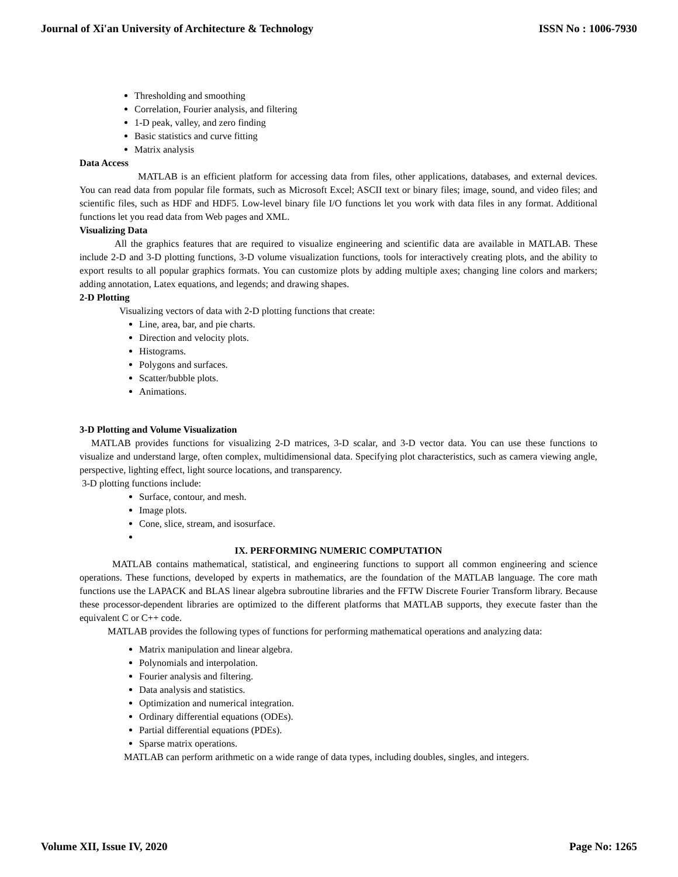Journal of Xi'an University of Architecture & Technology ISSN No : 1006-7930
Thresholding and smoothing
Correlation, Fourier analysis, and filtering
1-D peak, valley, and zero finding
Basic statistics and curve fitting
Matrix analysis
Data Access
MATLAB is an efficient platform for accessing data from files, other applications, databases, and external devices. You can read data from popular file formats, such as Microsoft Excel; ASCII text or binary files; image, sound, and video files; and scientific files, such as HDF and HDF5. Low-level binary file I/O functions let you work with data files in any format. Additional functions let you read data from Web pages and XML.
Visualizing Data
All the graphics features that are required to visualize engineering and scientific data are available in MATLAB. These include 2-D and 3-D plotting functions, 3-D volume visualization functions, tools for interactively creating plots, and the ability to export results to all popular graphics formats. You can customize plots by adding multiple axes; changing line colors and markers; adding annotation, Latex equations, and legends; and drawing shapes.
2-D Plotting
Visualizing vectors of data with 2-D plotting functions that create:
Line, area, bar, and pie charts.
Direction and velocity plots.
Histograms.
Polygons and surfaces.
Scatter/bubble plots.
Animations.
3-D Plotting and Volume Visualization
MATLAB provides functions for visualizing 2-D matrices, 3-D scalar, and 3-D vector data. You can use these functions to visualize and understand large, often complex, multidimensional data. Specifying plot characteristics, such as camera viewing angle, perspective, lighting effect, light source locations, and transparency.
3-D plotting functions include:
Surface, contour, and mesh.
Image plots.
Cone, slice, stream, and isosurface.
IX. PERFORMING NUMERIC COMPUTATION
MATLAB contains mathematical, statistical, and engineering functions to support all common engineering and science operations. These functions, developed by experts in mathematics, are the foundation of the MATLAB language. The core math functions use the LAPACK and BLAS linear algebra subroutine libraries and the FFTW Discrete Fourier Transform library. Because these processor-dependent libraries are optimized to the different platforms that MATLAB supports, they execute faster than the equivalent C or C++ code.
MATLAB provides the following types of functions for performing mathematical operations and analyzing data:
Matrix manipulation and linear algebra.
Polynomials and interpolation.
Fourier analysis and filtering.
Data analysis and statistics.
Optimization and numerical integration.
Ordinary differential equations (ODEs).
Partial differential equations (PDEs).
Sparse matrix operations.
MATLAB can perform arithmetic on a wide range of data types, including doubles, singles, and integers.
Volume XII, Issue IV, 2020 Page No: 1265